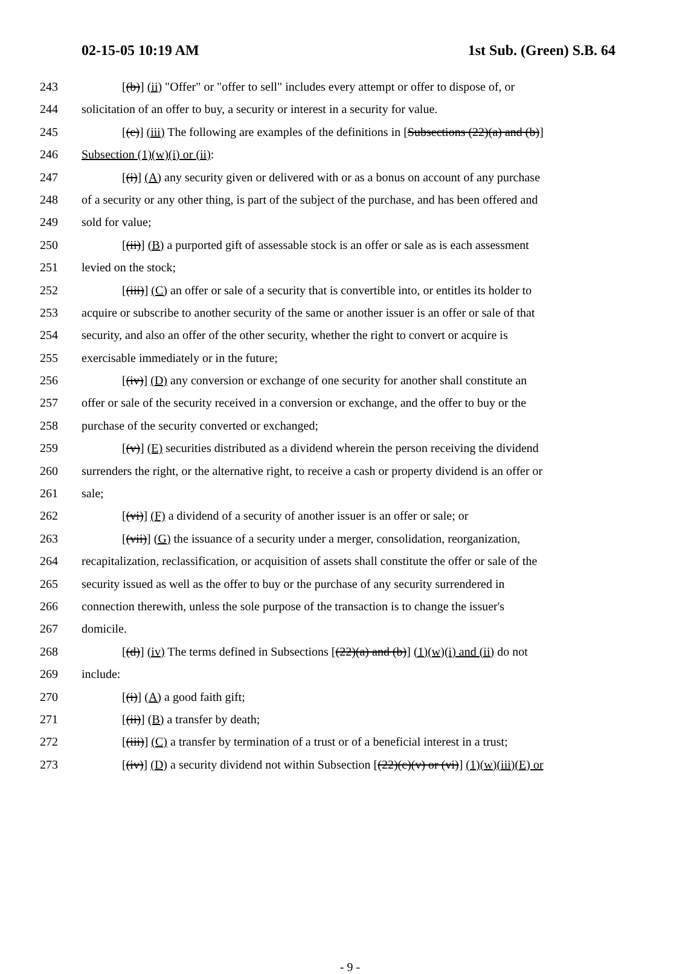02-15-05 10:19 AM 1st Sub. (Green) S.B. 64
243 [(b)] (ii) "Offer" or "offer to sell" includes every attempt or offer to dispose of, or
244 solicitation of an offer to buy, a security or interest in a security for value.
245 [(c)] (iii) The following are examples of the definitions in [Subsections (22)(a) and (b)]
246 Subsection (1)(w)(i) or (ii):
247 [(i)] (A) any security given or delivered with or as a bonus on account of any purchase
248 of a security or any other thing, is part of the subject of the purchase, and has been offered and
249 sold for value;
250 [(ii)] (B) a purported gift of assessable stock is an offer or sale as is each assessment
251 levied on the stock;
252 [(iii)] (C) an offer or sale of a security that is convertible into, or entitles its holder to
253 acquire or subscribe to another security of the same or another issuer is an offer or sale of that
254 security, and also an offer of the other security, whether the right to convert or acquire is
255 exercisable immediately or in the future;
256 [(iv)] (D) any conversion or exchange of one security for another shall constitute an
257 offer or sale of the security received in a conversion or exchange, and the offer to buy or the
258 purchase of the security converted or exchanged;
259 [(v)] (E) securities distributed as a dividend wherein the person receiving the dividend
260 surrenders the right, or the alternative right, to receive a cash or property dividend is an offer or
261 sale;
262 [(vi)] (F) a dividend of a security of another issuer is an offer or sale; or
263 [(vii)] (G) the issuance of a security under a merger, consolidation, reorganization,
264 recapitalization, reclassification, or acquisition of assets shall constitute the offer or sale of the
265 security issued as well as the offer to buy or the purchase of any security surrendered in
266 connection therewith, unless the sole purpose of the transaction is to change the issuer's
267 domicile.
268 [(d)] (iv) The terms defined in Subsections [(22)(a) and (b)] (1)(w)(i) and (ii) do not
269 include:
270 [(i)] (A) a good faith gift;
271 [(ii)] (B) a transfer by death;
272 [(iii)] (C) a transfer by termination of a trust or of a beneficial interest in a trust;
273 [(iv)] (D) a security dividend not within Subsection [(22)(c)(v) or (vi)] (1)(w)(iii)(E) or
- 9 -